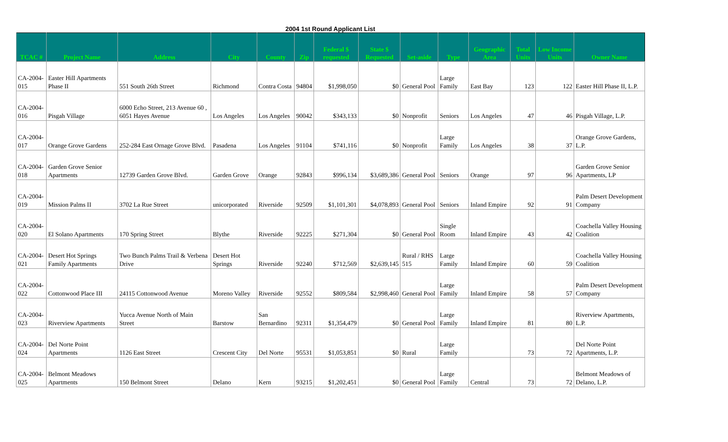2004 1st Round Applicant List
| TCAC # | Project Name | Address | City | County | Zip | Federal $ requested | State $ Requested | Set-aside | Type | Geographic Area | Total Units | Low Income Units | Owner Name |
| --- | --- | --- | --- | --- | --- | --- | --- | --- | --- | --- | --- | --- | --- |
| CA-2004-015 | Easter Hill Apartments Phase II | 551 South 26th Street | Richmond | Contra Costa | 94804 | $1,998,050 | $0 | General Pool | Large Family | East Bay | 123 | 122 | Easter Hill Phase II, L.P. |
| CA-2004-016 | Pisgah Village | 6000 Echo Street, 213 Avenue 60 , 6051 Hayes Avenue | Los Angeles | Los Angeles | 90042 | $343,133 | $0 | Nonprofit | Seniors | Los Angeles | 47 | 46 | Pisgah Village, L.P. |
| CA-2004-017 | Orange Grove Gardens | 252-284 East Ornage Grove Blvd. | Pasadena | Los Angeles | 91104 | $741,116 | $0 | Nonprofit | Large Family | Los Angeles | 38 | 37 | Orange Grove Gardens, L.P. |
| CA-2004-018 | Garden Grove Senior Apartments | 12739 Garden Grove Blvd. | Garden Grove | Orange | 92843 | $996,134 | $3,689,386 | General Pool | Seniors | Orange | 97 | 96 | Garden Grove Senior Apartments, LP |
| CA-2004-019 | Mission Palms II | 3702 La Rue Street | unicorporated | Riverside | 92509 | $1,101,301 | $4,078,893 | General Pool | Seniors | Inland Empire | 92 | 91 | Palm Desert Development Company |
| CA-2004-020 | El Solano Apartments | 170 Spring Street | Blythe | Riverside | 92225 | $271,304 | $0 | General Pool | Single Room | Inland Empire | 43 | 42 | Coachella Valley Housing Coalition |
| CA-2004-021 | Desert Hot Springs Family Apartments | Two Bunch Palms Trail & Verbena Drive | Desert Hot Springs | Riverside | 92240 | $712,569 | $2,639,145 | Rural / RHS 515 | Large Family | Inland Empire | 60 | 59 | Coachella Valley Housing Coalition |
| CA-2004-022 | Cottonwood Place III | 24115 Cottonwood Avenue | Moreno Valley | Riverside | 92552 | $809,584 | $2,998,460 | General Pool | Large Family | Inland Empire | 58 | 57 | Palm Desert Development Company |
| CA-2004-023 | Riverview Apartments | Yucca Avenue North of Main Street | Barstow | San Bernardino | 92311 | $1,354,479 | $0 | General Pool | Large Family | Inland Empire | 81 | 80 | Riverview Apartments, L.P. |
| CA-2004-024 | Del Norte Point Apartments | 1126 East Street | Crescent City | Del Norte | 95531 | $1,053,851 | $0 | Rural | Large Family | | 73 | 72 | Del Norte Point Apartments, L.P. |
| CA-2004-025 | Belmont Meadows Apartments | 150 Belmont Street | Delano | Kern | 93215 | $1,202,451 | $0 | General Pool | Large Family | Central | 73 | 72 | Belmont Meadows of Delano, L.P. |